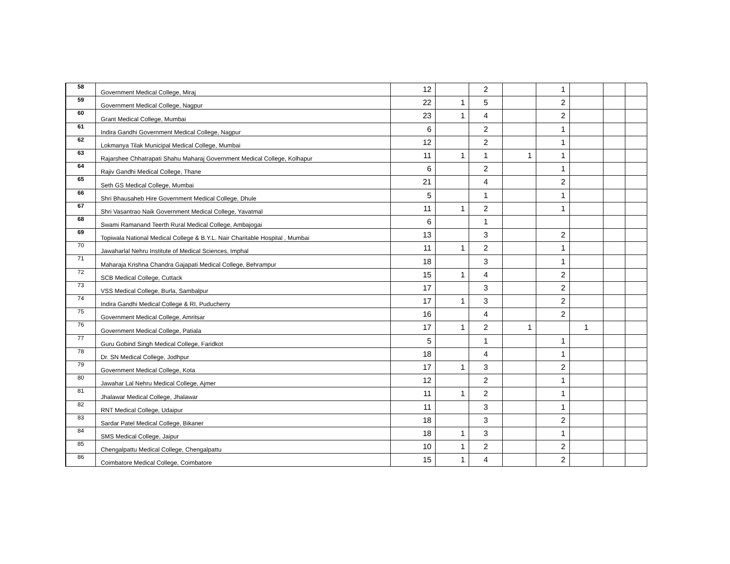| 58 | Government Medical College, Miraj | 12 | | 2 | | 1 | | | |
| 59 | Government Medical College, Nagpur | 22 | 1 | 5 | | 2 | | | |
| 60 | Grant Medical College, Mumbai | 23 | 1 | 4 | | 2 | | | |
| 61 | Indira Gandhi Government Medical College, Nagpur | 6 | | 2 | | 1 | | | |
| 62 | Lokmanya Tilak Municipal Medical College, Mumbai | 12 | | 2 | | 1 | | | |
| 63 | Rajarshee Chhatrapati Shahu Maharaj Government Medical College, Kolhapur | 11 | 1 | 1 | 1 | 1 | | | |
| 64 | Rajiv Gandhi Medical College, Thane | 6 | | 2 | | 1 | | | |
| 65 | Seth GS Medical College, Mumbai | 21 | | 4 | | 2 | | | |
| 66 | Shri Bhausaheb Hire Government Medical College, Dhule | 5 | | 1 | | 1 | | | |
| 67 | Shri Vasantrao Naik Government Medical College, Yavatmal | 11 | 1 | 2 | | 1 | | | |
| 68 | Swami Ramanand Teerth Rural Medical College, Ambajogai | 6 | | 1 | | | | | |
| 69 | Topiwala National Medical College & B.Y.L. Nair Charitable Hospital , Mumbai | 13 | | 3 | | 2 | | | |
| 70 | Jawaharlal Nehru Institute of Medical Sciences, Imphal | 11 | 1 | 2 | | 1 | | | |
| 71 | Maharaja Krishna Chandra Gajapati Medical College, Behrampur | 18 | | 3 | | 1 | | | |
| 72 | SCB Medical College, Cuttack | 15 | 1 | 4 | | 2 | | | |
| 73 | VSS Medical College, Burla, Sambalpur | 17 | | 3 | | 2 | | | |
| 74 | Indira Gandhi Medical College & RI, Puducherry | 17 | 1 | 3 | | 2 | | | |
| 75 | Government Medical College, Amritsar | 16 | | 4 | | 2 | | | |
| 76 | Government Medical College, Patiala | 17 | 1 | 2 | 1 | | 1 | | |
| 77 | Guru Gobind Singh Medical College, Faridkot | 5 | | 1 | | 1 | | | |
| 78 | Dr. SN Medical College, Jodhpur | 18 | | 4 | | 1 | | | |
| 79 | Government Medical College, Kota | 17 | 1 | 3 | | 2 | | | |
| 80 | Jawahar Lal Nehru Medical College, Ajmer | 12 | | 2 | | 1 | | | |
| 81 | Jhalawar Medical College, Jhalawar | 11 | 1 | 2 | | 1 | | | |
| 82 | RNT Medical College, Udaipur | 11 | | 3 | | 1 | | | |
| 83 | Sardar Patel Medical College, Bikaner | 18 | | 3 | | 2 | | | |
| 84 | SMS Medical College, Jaipur | 18 | 1 | 3 | | 1 | | | |
| 85 | Chengalpattu Medical College, Chengalpattu | 10 | 1 | 2 | | 2 | | | |
| 86 | Coimbatore Medical College, Coimbatore | 15 | 1 | 4 | | 2 | | | |